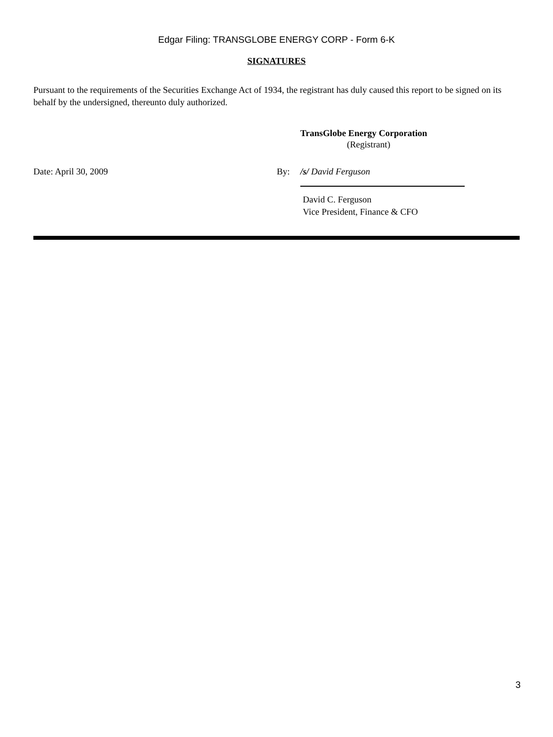Edgar Filing: TRANSGLOBE ENERGY CORP - Form 6-K
SIGNATURES
Pursuant to the requirements of the Securities Exchange Act of 1934, the registrant has duly caused this report to be signed on its behalf by the undersigned, thereunto duly authorized.
TransGlobe Energy Corporation
(Registrant)
Date: April 30, 2009 By: /s/ David Ferguson
David C. Ferguson
Vice President, Finance & CFO
3